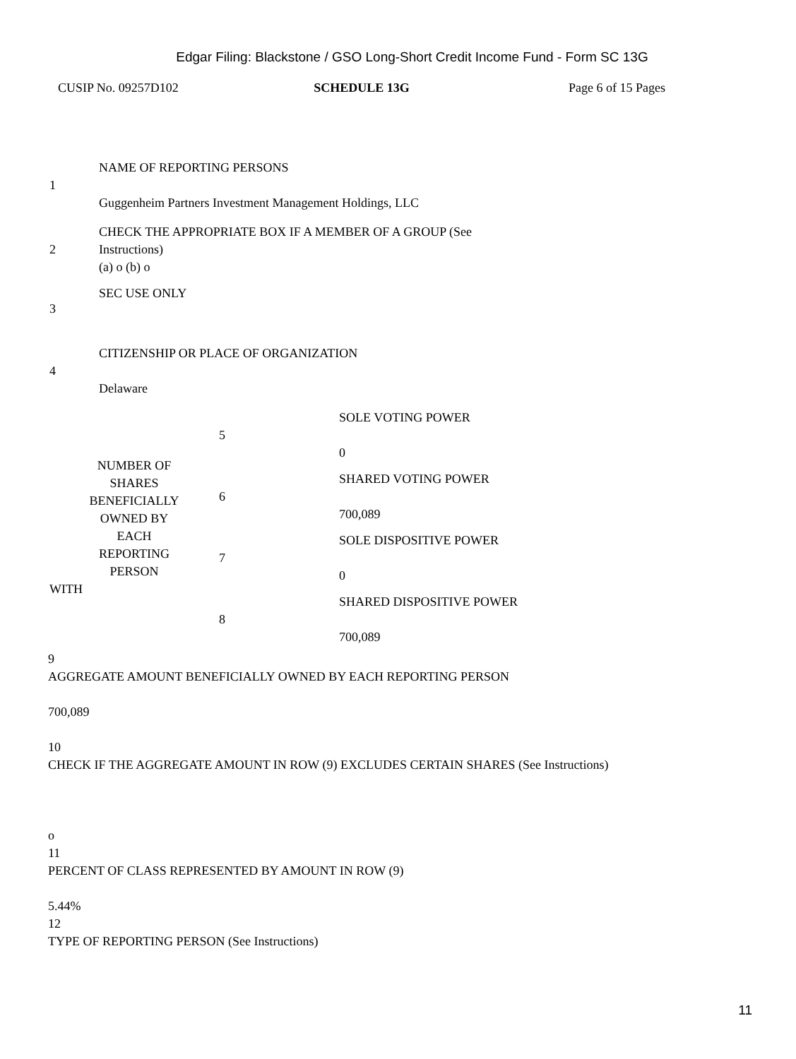Edgar Filing: Blackstone / GSO Long-Short Credit Income Fund - Form SC 13G
CUSIP No. 09257D102 SCHEDULE 13G Page 6 of 15 Pages
| 1 | NAME OF REPORTING PERSONS Guggenheim Partners Investment Management Holdings, LLC |
| 2 | CHECK THE APPROPRIATE BOX IF A MEMBER OF A GROUP (See Instructions) (a) o (b) o |
| 3 | SEC USE ONLY |
| 4 | CITIZENSHIP OR PLACE OF ORGANIZATION Delaware |
| NUMBER OF SHARES BENEFICIALLY OWNED BY EACH REPORTING PERSON WITH | 5 | SOLE VOTING POWER 0 |
| | 6 | SHARED VOTING POWER 700,089 |
| | 7 | SOLE DISPOSITIVE POWER 0 |
| | 8 | SHARED DISPOSITIVE POWER 700,089 |
9
AGGREGATE AMOUNT BENEFICIALLY OWNED BY EACH REPORTING PERSON
700,089
10
CHECK IF THE AGGREGATE AMOUNT IN ROW (9) EXCLUDES CERTAIN SHARES (See Instructions)
o
11
PERCENT OF CLASS REPRESENTED BY AMOUNT IN ROW (9)
5.44%
12
TYPE OF REPORTING PERSON (See Instructions)
11